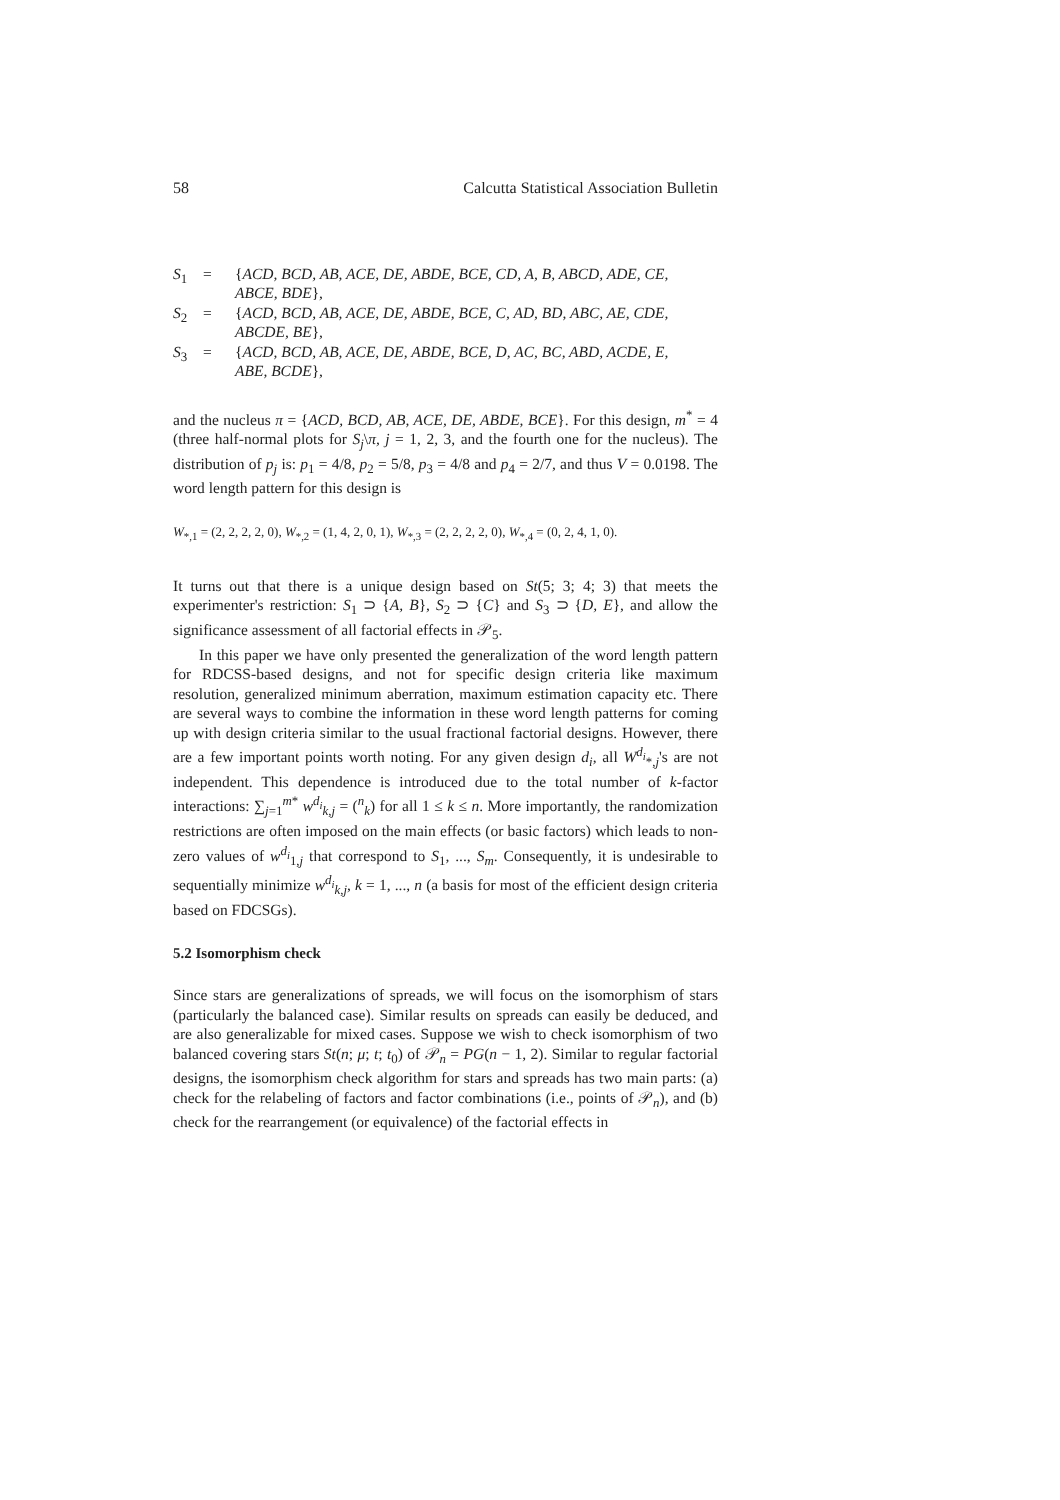58 Calcutta Statistical Association Bulletin
S<sub>1</sub> = {ACD, BCD, AB, ACE, DE, ABDE, BCE, CD, A, B, ABCD, ADE, CE,
ABCE, BDE}, S<sub>2</sub> = {ACD, BCD, AB, ACE, DE, ABDE, BCE, C, AD, BD, ABC, AE, CDE,
ABCDE, BE}, S<sub>3</sub> = {ACD, BCD, AB, ACE, DE, ABDE, BCE, D, AC, BC, ABD, ACDE, E,
ABE, BCDE},
and the nucleus π = {ACD, BCD, AB, ACE, DE, ABDE, BCE}. For this design, m<sup>*</sup> = 4 (three half-normal plots for S<sub>j</sub>\π, j = 1, 2, 3, and the fourth one for the nucleus). The distribution of p<sub>j</sub> is: p<sub>1</sub> = 4/8, p<sub>2</sub> = 5/8, p<sub>3</sub> = 4/8 and p<sub>4</sub> = 2/7, and thus V = 0.0198. The word length pattern for this design is
W<sub>*,1</sub> = (2, 2, 2, 2, 0), W<sub>*,2</sub> = (1, 4, 2, 0, 1), W<sub>*,3</sub> = (2, 2, 2, 2, 0), W<sub>*,4</sub> = (0, 2, 4, 1, 0).
It turns out that there is a unique design based on St(5; 3; 4; 3) that meets the experimenter's restriction: S<sub>1</sub> ⊃ {A, B}, S<sub>2</sub> ⊃ {C} and S<sub>3</sub> ⊃ {D, E}, and allow the significance assessment of all factorial effects in 𝒫<sub>5</sub>.
In this paper we have only presented the generalization of the word length pattern for RDCSS-based designs, and not for specific design criteria like maximum resolution, generalized minimum aberration, maximum estimation capacity etc. There are several ways to combine the information in these word length patterns for coming up with design criteria similar to the usual fractional factorial designs. However, there are a few important points worth noting. For any given design d<sub>i</sub>, all W<sup>d<sub>i</sub></sup><sub>*,j</sub>'s are not independent. This dependence is introduced due to the total number of k-factor interactions: ∑<sub>j=1</sub><sup>m*</sup> w<sup>d<sub>i</sub></sup><sub>k,j</sub> = (<sup>n</sup><sub>k</sub>) for all 1 ≤ k ≤ n. More importantly, the randomization restrictions are often imposed on the main effects (or basic factors) which leads to non-zero values of w<sup>d<sub>i</sub></sup><sub>1,j</sub> that correspond to S<sub>1</sub>, ..., S<sub>m</sub>. Consequently, it is undesirable to sequentially minimize w<sup>d<sub>i</sub></sup><sub>k,j</sub>, k = 1, ..., n (a basis for most of the efficient design criteria based on FDCSGs).
5.2 Isomorphism check
Since stars are generalizations of spreads, we will focus on the isomorphism of stars (particularly the balanced case). Similar results on spreads can easily be deduced, and are also generalizable for mixed cases. Suppose we wish to check isomorphism of two balanced covering stars St(n; μ; t; t<sub>0</sub>) of 𝒫<sub>n</sub> = PG(n − 1, 2). Similar to regular factorial designs, the isomorphism check algorithm for stars and spreads has two main parts: (a) check for the relabeling of factors and factor combinations (i.e., points of 𝒫<sub>n</sub>), and (b) check for the rearrangement (or equivalence) of the factorial effects in